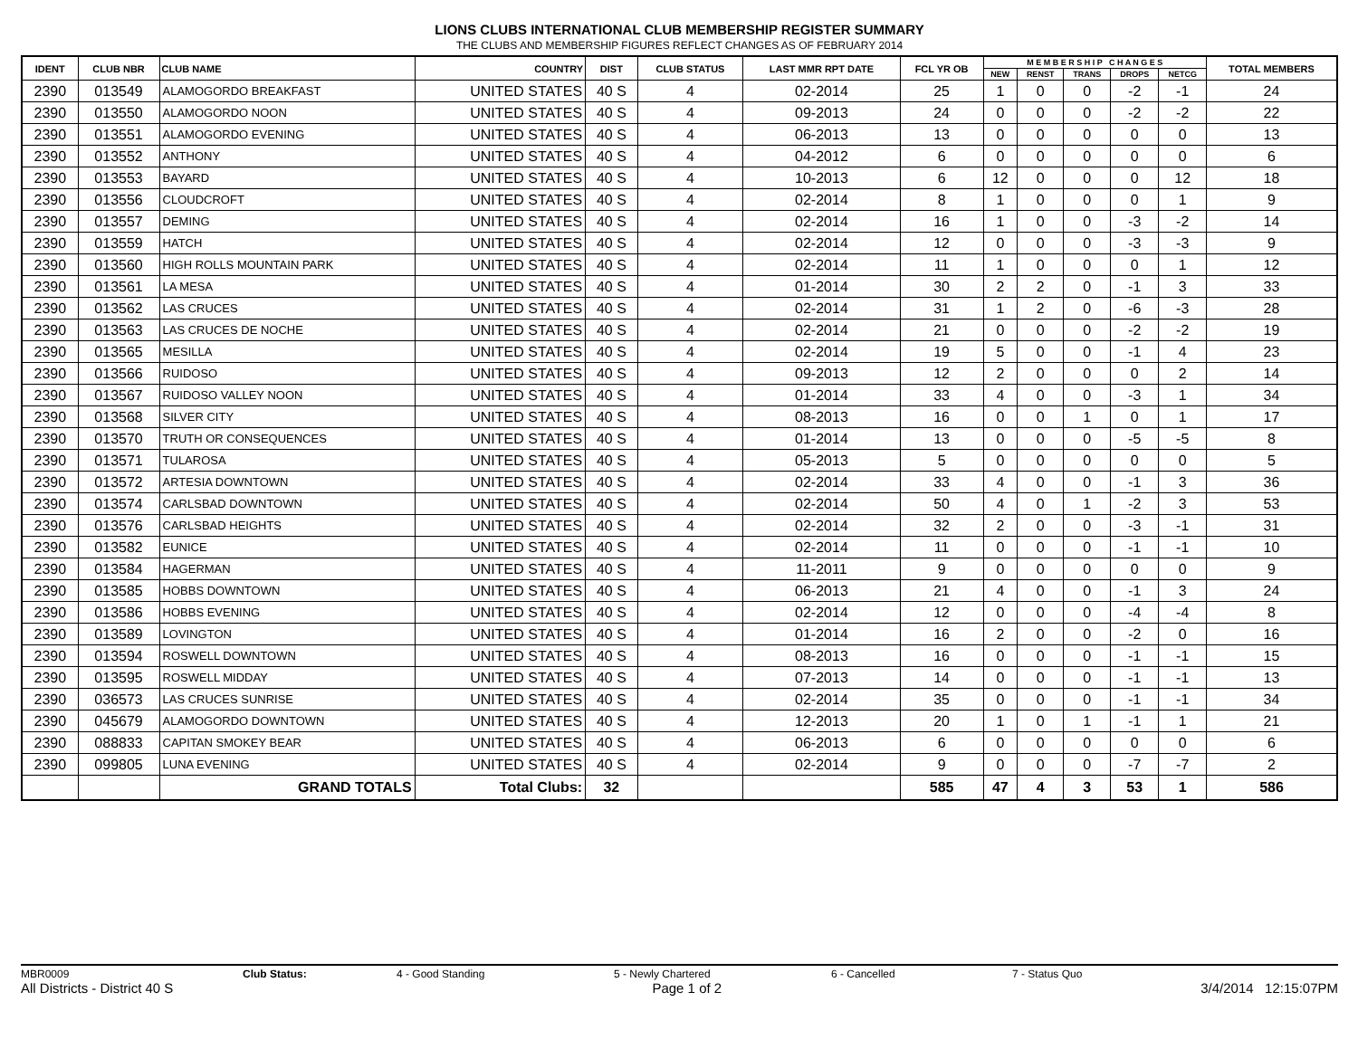LIONS CLUBS INTERNATIONAL CLUB MEMBERSHIP REGISTER SUMMARY
THE CLUBS AND MEMBERSHIP FIGURES REFLECT CHANGES AS OF FEBRUARY 2014
| IDENT | CLUB NBR | CLUB NAME | COUNTRY | DIST | CLUB STATUS | LAST MMR RPT DATE | FCL YR OB | M E M B E R S H I P C H A N G E S | | | | | TOTAL MEMBERS |
| --- | --- | --- | --- | --- | --- | --- | --- | --- | --- | --- | --- | --- | --- |
| | | | | | | | | NEW | RENST | TRANS | DROPS | NETCG | |
| 2390 | 013549 | ALAMOGORDO BREAKFAST | UNITED STATES | 40 S | 4 | 02-2014 | 25 | 1 | 0 | 0 | -2 | -1 | 24 |
| 2390 | 013550 | ALAMOGORDO NOON | UNITED STATES | 40 S | 4 | 09-2013 | 24 | 0 | 0 | 0 | -2 | -2 | 22 |
| 2390 | 013551 | ALAMOGORDO EVENING | UNITED STATES | 40 S | 4 | 06-2013 | 13 | 0 | 0 | 0 | 0 | 0 | 13 |
| 2390 | 013552 | ANTHONY | UNITED STATES | 40 S | 4 | 04-2012 | 6 | 0 | 0 | 0 | 0 | 0 | 6 |
| 2390 | 013553 | BAYARD | UNITED STATES | 40 S | 4 | 10-2013 | 6 | 12 | 0 | 0 | 0 | 12 | 18 |
| 2390 | 013556 | CLOUDCROFT | UNITED STATES | 40 S | 4 | 02-2014 | 8 | 1 | 0 | 0 | 0 | 1 | 9 |
| 2390 | 013557 | DEMING | UNITED STATES | 40 S | 4 | 02-2014 | 16 | 1 | 0 | 0 | -3 | -2 | 14 |
| 2390 | 013559 | HATCH | UNITED STATES | 40 S | 4 | 02-2014 | 12 | 0 | 0 | 0 | -3 | -3 | 9 |
| 2390 | 013560 | HIGH ROLLS MOUNTAIN PARK | UNITED STATES | 40 S | 4 | 02-2014 | 11 | 1 | 0 | 0 | 0 | 1 | 12 |
| 2390 | 013561 | LA MESA | UNITED STATES | 40 S | 4 | 01-2014 | 30 | 2 | 2 | 0 | -1 | 3 | 33 |
| 2390 | 013562 | LAS CRUCES | UNITED STATES | 40 S | 4 | 02-2014 | 31 | 1 | 2 | 0 | -6 | -3 | 28 |
| 2390 | 013563 | LAS CRUCES DE NOCHE | UNITED STATES | 40 S | 4 | 02-2014 | 21 | 0 | 0 | 0 | -2 | -2 | 19 |
| 2390 | 013565 | MESILLA | UNITED STATES | 40 S | 4 | 02-2014 | 19 | 5 | 0 | 0 | -1 | 4 | 23 |
| 2390 | 013566 | RUIDOSO | UNITED STATES | 40 S | 4 | 09-2013 | 12 | 2 | 0 | 0 | 0 | 2 | 14 |
| 2390 | 013567 | RUIDOSO VALLEY NOON | UNITED STATES | 40 S | 4 | 01-2014 | 33 | 4 | 0 | 0 | -3 | 1 | 34 |
| 2390 | 013568 | SILVER CITY | UNITED STATES | 40 S | 4 | 08-2013 | 16 | 0 | 0 | 1 | 0 | 1 | 17 |
| 2390 | 013570 | TRUTH OR CONSEQUENCES | UNITED STATES | 40 S | 4 | 01-2014 | 13 | 0 | 0 | 0 | -5 | -5 | 8 |
| 2390 | 013571 | TULAROSA | UNITED STATES | 40 S | 4 | 05-2013 | 5 | 0 | 0 | 0 | 0 | 0 | 5 |
| 2390 | 013572 | ARTESIA DOWNTOWN | UNITED STATES | 40 S | 4 | 02-2014 | 33 | 4 | 0 | 0 | -1 | 3 | 36 |
| 2390 | 013574 | CARLSBAD DOWNTOWN | UNITED STATES | 40 S | 4 | 02-2014 | 50 | 4 | 0 | 1 | -2 | 3 | 53 |
| 2390 | 013576 | CARLSBAD HEIGHTS | UNITED STATES | 40 S | 4 | 02-2014 | 32 | 2 | 0 | 0 | -3 | -1 | 31 |
| 2390 | 013582 | EUNICE | UNITED STATES | 40 S | 4 | 02-2014 | 11 | 0 | 0 | 0 | -1 | -1 | 10 |
| 2390 | 013584 | HAGERMAN | UNITED STATES | 40 S | 4 | 11-2011 | 9 | 0 | 0 | 0 | 0 | 0 | 9 |
| 2390 | 013585 | HOBBS DOWNTOWN | UNITED STATES | 40 S | 4 | 06-2013 | 21 | 4 | 0 | 0 | -1 | 3 | 24 |
| 2390 | 013586 | HOBBS EVENING | UNITED STATES | 40 S | 4 | 02-2014 | 12 | 0 | 0 | 0 | -4 | -4 | 8 |
| 2390 | 013589 | LOVINGTON | UNITED STATES | 40 S | 4 | 01-2014 | 16 | 2 | 0 | 0 | -2 | 0 | 16 |
| 2390 | 013594 | ROSWELL DOWNTOWN | UNITED STATES | 40 S | 4 | 08-2013 | 16 | 0 | 0 | 0 | -1 | -1 | 15 |
| 2390 | 013595 | ROSWELL MIDDAY | UNITED STATES | 40 S | 4 | 07-2013 | 14 | 0 | 0 | 0 | -1 | -1 | 13 |
| 2390 | 036573 | LAS CRUCES SUNRISE | UNITED STATES | 40 S | 4 | 02-2014 | 35 | 0 | 0 | 0 | -1 | -1 | 34 |
| 2390 | 045679 | ALAMOGORDO DOWNTOWN | UNITED STATES | 40 S | 4 | 12-2013 | 20 | 1 | 0 | 1 | -1 | 1 | 21 |
| 2390 | 088833 | CAPITAN SMOKEY BEAR | UNITED STATES | 40 S | 4 | 06-2013 | 6 | 0 | 0 | 0 | 0 | 0 | 6 |
| 2390 | 099805 | LUNA EVENING | UNITED STATES | 40 S | 4 | 02-2014 | 9 | 0 | 0 | 0 | -7 | -7 | 2 |
| | | GRAND TOTALS | Total Clubs: | 32 | | | 585 | 47 | 4 | 3 | 53 | 1 | 586 |
MBR0009 Club Status: 4 - Good Standing 5 - Newly Chartered 6 - Cancelled 7 - Status Quo
All Districts - District 40 S Page 1 of 2 3/4/2014 12:15:07PM